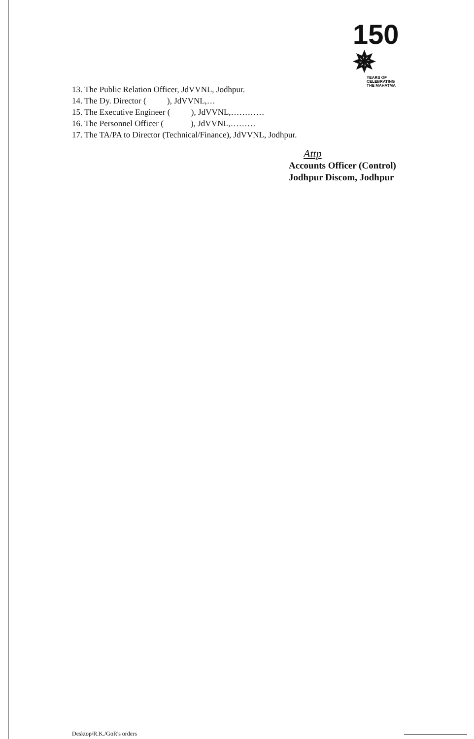150 ✵
YEARS OF
CELEBRATING
THE MAHATMA
13. The Public Relation Officer, JdVVNL, Jodhpur.
14. The Dy. Director ( ), JdVVNL,…
15. The Executive Engineer ( ), JdVVNL,…………
16. The Personnel Officer ( ), JdVVNL,………
17. The TA/PA to Director (Technical/Finance), JdVVNL, Jodhpur.
Attp
Accounts Officer (Control)
Jodhpur Discom, Jodhpur
Desktop/R.K./GoR's orders